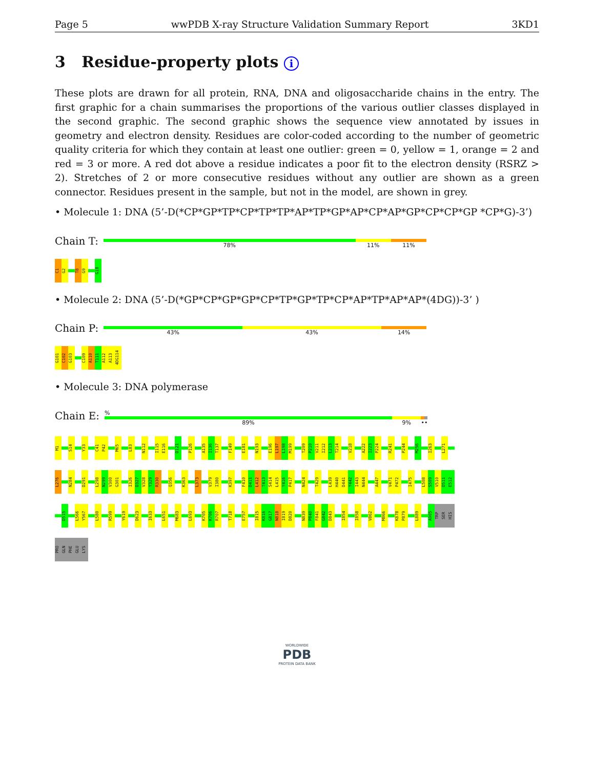Page 5 wwPDB X-ray Structure Validation Summary Report 3KD1
3 Residue-property plots i
These plots are drawn for all protein, RNA, DNA and oligosaccharide chains in the entry. The first graphic for a chain summarises the proportions of the various outlier classes displayed in the second graphic. The second graphic shows the sequence view annotated by issues in geometry and electron density. Residues are color-coded according to the number of geometric quality criteria for which they contain at least one outlier: green = 0, yellow = 1, orange = 2 and red = 3 or more. A red dot above a residue indicates a poor fit to the electron density (RSRZ > 2). Stretches of 2 or more consecutive residues without any outlier are shown as a green connector. Residues present in the sample, but not in the model, are shown in grey.
• Molecule 1: DNA (5’-D(*CP*GP*TP*CP*TP*TP*AP*TP*GP*AP*CP*AP*GP*CP*CP*GP *CP*G)-3’)
Chain T:
78% 11% 11%
C1
G2
T8
G9
G18
• Molecule 2: DNA (5’-D(*GP*CP*GP*GP*CP*TP*GP*TP*CP*AP*TP*AP*AP*(4DG))-3’ )
Chain P:
43% 43% 14%
G101
C102
G103
C109
A110
T111
A112
A113
4DG114
• Molecule 3: DNA polymerase
Chain E:
%
89% 9% ••
M1
S14
Y33
C41
P42
M65
L83
N112
I115
E116
D121
P126
A135
I136
T137
F149
E181
N193
E196
L197
L198
M199
T209
P210
V211
I212
L213
T214
V218
A222
I223
P224
R241
P244
M256
I263
L271
L276
N284
D291
L298
N299
V300
G301
I326
D327
V328
Y329
R330
Q356
K363
L373
V379
I380
K397
F410
D411
L412
T413
S414
L415
Y416
P417
N424
T429
L439
H440
D441
Y442
I443
N444
A447
V471
P472
I475
L508
S509
V510
D511
E512
D515
L566
Y567
L580
R599
Y619
D623
I633
L651
M683
L693
K705
K706
R707
T718
E757
I815
K816
G817
N818
I819
D820
N839
P840
F841
G842
D843
I854
I858
V862
M866
K878
P879
L889
A905
TRP
SER
HIS
PRO
GLN
PHE
GLU
LYS
WORLDWIDE
PDB
PROTEIN DATA BANK